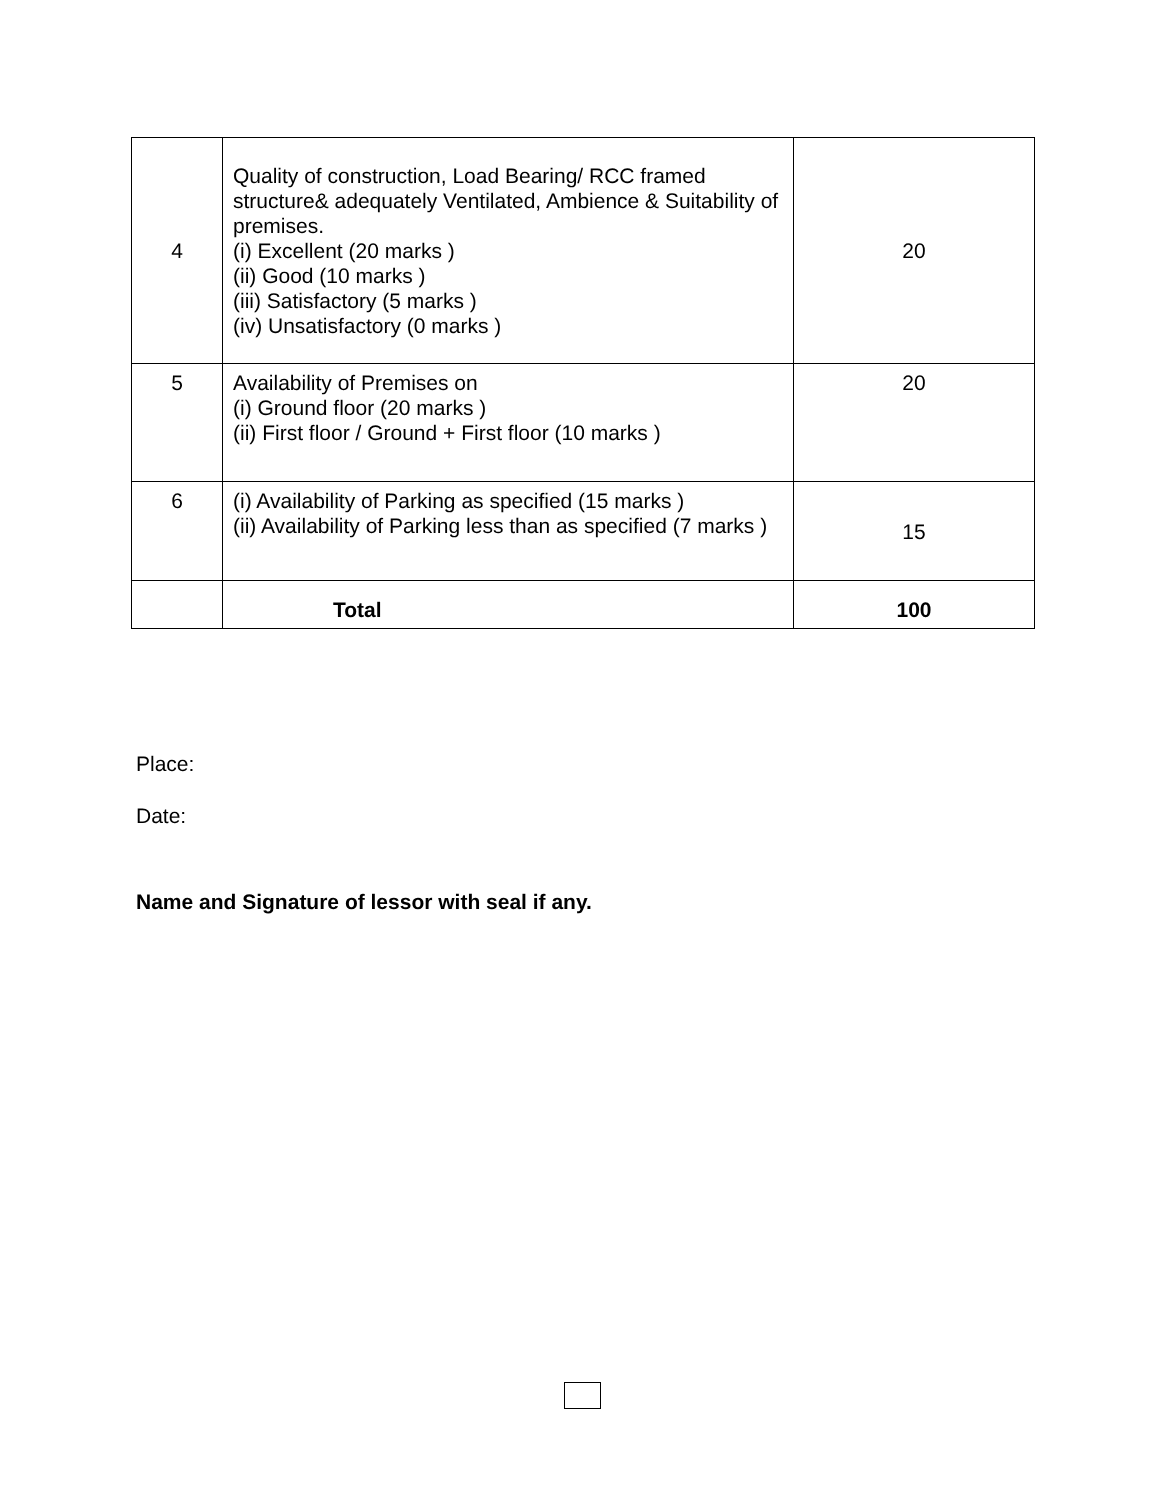| 4 | Quality of construction, Load Bearing/ RCC framed structure& adequately Ventilated, Ambience & Suitability of premises. (i) Excellent (20 marks ) (ii) Good (10 marks ) (iii) Satisfactory (5 marks ) (iv) Unsatisfactory (0 marks ) | 20 |
| 5 | Availability of Premises on (i) Ground floor (20 marks ) (ii) First floor / Ground + First floor (10 marks ) | 20 |
| 6 | (i) Availability of Parking as specified (15 marks ) (ii) Availability of Parking less than as specified (7 marks ) | 15 |
| | Total | 100 |
Place:
Date:
Name and Signature of lessor with seal if any.